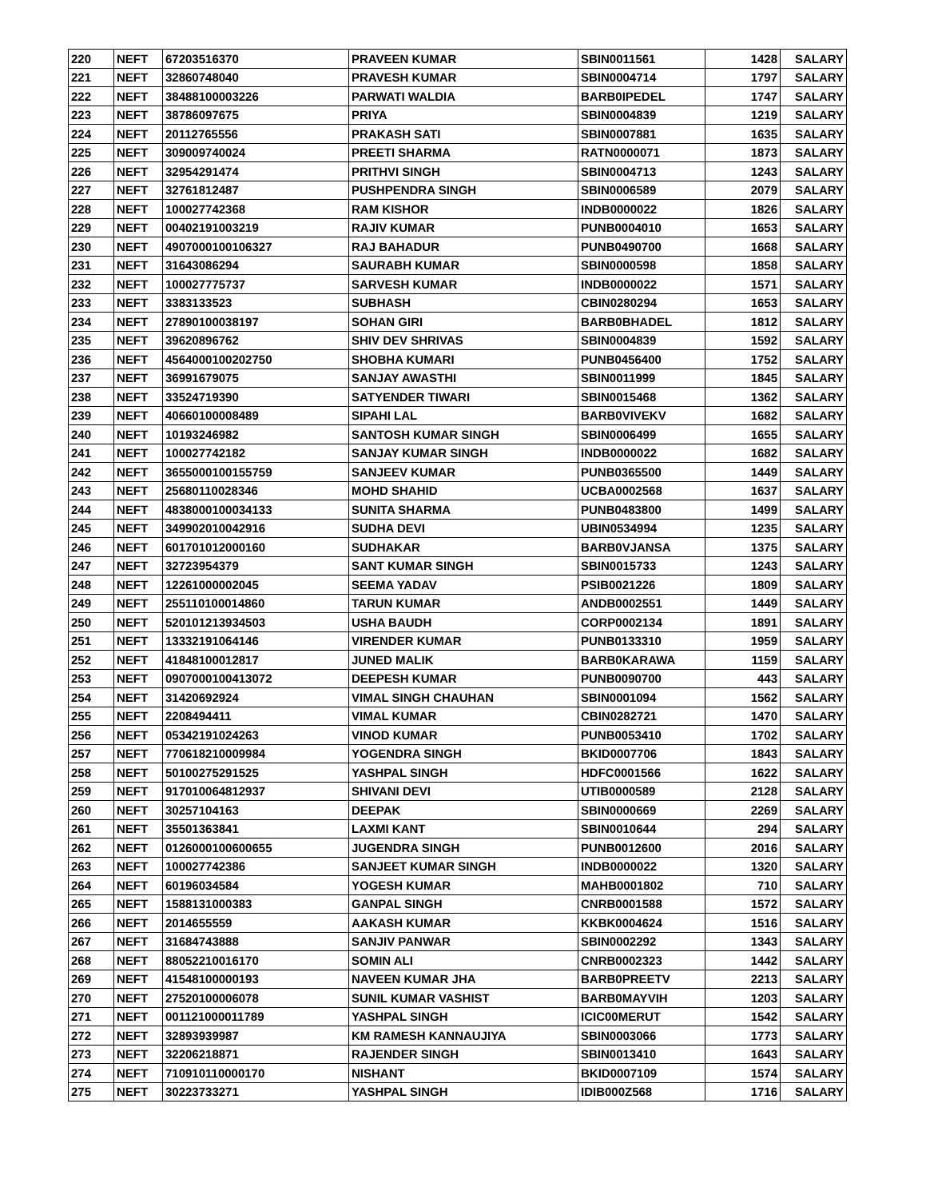| 220 | NEFT | 67203516370 | PRAVEEN KUMAR | SBIN0011561 | 1428 | SALARY |
| 221 | NEFT | 32860748040 | PRAVESH KUMAR | SBIN0004714 | 1797 | SALARY |
| 222 | NEFT | 38488100003226 | PARWATI WALDIA | BARB0IPEDEL | 1747 | SALARY |
| 223 | NEFT | 38786097675 | PRIYA | SBIN0004839 | 1219 | SALARY |
| 224 | NEFT | 20112765556 | PRAKASH SATI | SBIN0007881 | 1635 | SALARY |
| 225 | NEFT | 309009740024 | PREETI SHARMA | RATN0000071 | 1873 | SALARY |
| 226 | NEFT | 32954291474 | PRITHVI SINGH | SBIN0004713 | 1243 | SALARY |
| 227 | NEFT | 32761812487 | PUSHPENDRA SINGH | SBIN0006589 | 2079 | SALARY |
| 228 | NEFT | 100027742368 | RAM KISHOR | INDB0000022 | 1826 | SALARY |
| 229 | NEFT | 00402191003219 | RAJIV KUMAR | PUNB0004010 | 1653 | SALARY |
| 230 | NEFT | 4907000100106327 | RAJ BAHADUR | PUNB0490700 | 1668 | SALARY |
| 231 | NEFT | 31643086294 | SAURABH KUMAR | SBIN0000598 | 1858 | SALARY |
| 232 | NEFT | 100027775737 | SARVESH KUMAR | INDB0000022 | 1571 | SALARY |
| 233 | NEFT | 3383133523 | SUBHASH | CBIN0280294 | 1653 | SALARY |
| 234 | NEFT | 27890100038197 | SOHAN GIRI | BARB0BHADEL | 1812 | SALARY |
| 235 | NEFT | 39620896762 | SHIV DEV SHRIVAS | SBIN0004839 | 1592 | SALARY |
| 236 | NEFT | 4564000100202750 | SHOBHA KUMARI | PUNB0456400 | 1752 | SALARY |
| 237 | NEFT | 36991679075 | SANJAY AWASTHI | SBIN0011999 | 1845 | SALARY |
| 238 | NEFT | 33524719390 | SATYENDER TIWARI | SBIN0015468 | 1362 | SALARY |
| 239 | NEFT | 40660100008489 | SIPAHI LAL | BARB0VIVEKV | 1682 | SALARY |
| 240 | NEFT | 10193246982 | SANTOSH KUMAR SINGH | SBIN0006499 | 1655 | SALARY |
| 241 | NEFT | 100027742182 | SANJAY KUMAR SINGH | INDB0000022 | 1682 | SALARY |
| 242 | NEFT | 3655000100155759 | SANJEEV KUMAR | PUNB0365500 | 1449 | SALARY |
| 243 | NEFT | 25680110028346 | MOHD SHAHID | UCBA0002568 | 1637 | SALARY |
| 244 | NEFT | 4838000100034133 | SUNITA SHARMA | PUNB0483800 | 1499 | SALARY |
| 245 | NEFT | 349902010042916 | SUDHA DEVI | UBIN0534994 | 1235 | SALARY |
| 246 | NEFT | 601701012000160 | SUDHAKAR | BARB0VJANSA | 1375 | SALARY |
| 247 | NEFT | 32723954379 | SANT KUMAR SINGH | SBIN0015733 | 1243 | SALARY |
| 248 | NEFT | 12261000002045 | SEEMA YADAV | PSIB0021226 | 1809 | SALARY |
| 249 | NEFT | 255110100014860 | TARUN KUMAR | ANDB0002551 | 1449 | SALARY |
| 250 | NEFT | 520101213934503 | USHA BAUDH | CORP0002134 | 1891 | SALARY |
| 251 | NEFT | 13332191064146 | VIRENDER KUMAR | PUNB0133310 | 1959 | SALARY |
| 252 | NEFT | 41848100012817 | JUNED MALIK | BARB0KARAWA | 1159 | SALARY |
| 253 | NEFT | 0907000100413072 | DEEPESH KUMAR | PUNB0090700 | 443 | SALARY |
| 254 | NEFT | 31420692924 | VIMAL SINGH CHAUHAN | SBIN0001094 | 1562 | SALARY |
| 255 | NEFT | 2208494411 | VIMAL KUMAR | CBIN0282721 | 1470 | SALARY |
| 256 | NEFT | 05342191024263 | VINOD KUMAR | PUNB0053410 | 1702 | SALARY |
| 257 | NEFT | 770618210009984 | YOGENDRA SINGH | BKID0007706 | 1843 | SALARY |
| 258 | NEFT | 50100275291525 | YASHPAL SINGH | HDFC0001566 | 1622 | SALARY |
| 259 | NEFT | 917010064812937 | SHIVANI DEVI | UTIB0000589 | 2128 | SALARY |
| 260 | NEFT | 30257104163 | DEEPAK | SBIN0000669 | 2269 | SALARY |
| 261 | NEFT | 35501363841 | LAXMI KANT | SBIN0010644 | 294 | SALARY |
| 262 | NEFT | 0126000100600655 | JUGENDRA SINGH | PUNB0012600 | 2016 | SALARY |
| 263 | NEFT | 100027742386 | SANJEET KUMAR SINGH | INDB0000022 | 1320 | SALARY |
| 264 | NEFT | 60196034584 | YOGESH KUMAR | MAHB0001802 | 710 | SALARY |
| 265 | NEFT | 1588131000383 | GANPAL SINGH | CNRB0001588 | 1572 | SALARY |
| 266 | NEFT | 2014655559 | AAKASH KUMAR | KKBK0004624 | 1516 | SALARY |
| 267 | NEFT | 31684743888 | SANJIV PANWAR | SBIN0002292 | 1343 | SALARY |
| 268 | NEFT | 88052210016170 | SOMIN ALI | CNRB0002323 | 1442 | SALARY |
| 269 | NEFT | 41548100000193 | NAVEEN KUMAR JHA | BARB0PREETV | 2213 | SALARY |
| 270 | NEFT | 27520100006078 | SUNIL KUMAR VASHIST | BARB0MAYVIH | 1203 | SALARY |
| 271 | NEFT | 001121000011789 | YASHPAL SINGH | ICIC00MERUT | 1542 | SALARY |
| 272 | NEFT | 32893939987 | KM RAMESH KANNAUJIYA | SBIN0003066 | 1773 | SALARY |
| 273 | NEFT | 32206218871 | RAJENDER SINGH | SBIN0013410 | 1643 | SALARY |
| 274 | NEFT | 710910110000170 | NISHANT | BKID0007109 | 1574 | SALARY |
| 275 | NEFT | 30223733271 | YASHPAL SINGH | IDIB000Z568 | 1716 | SALARY |